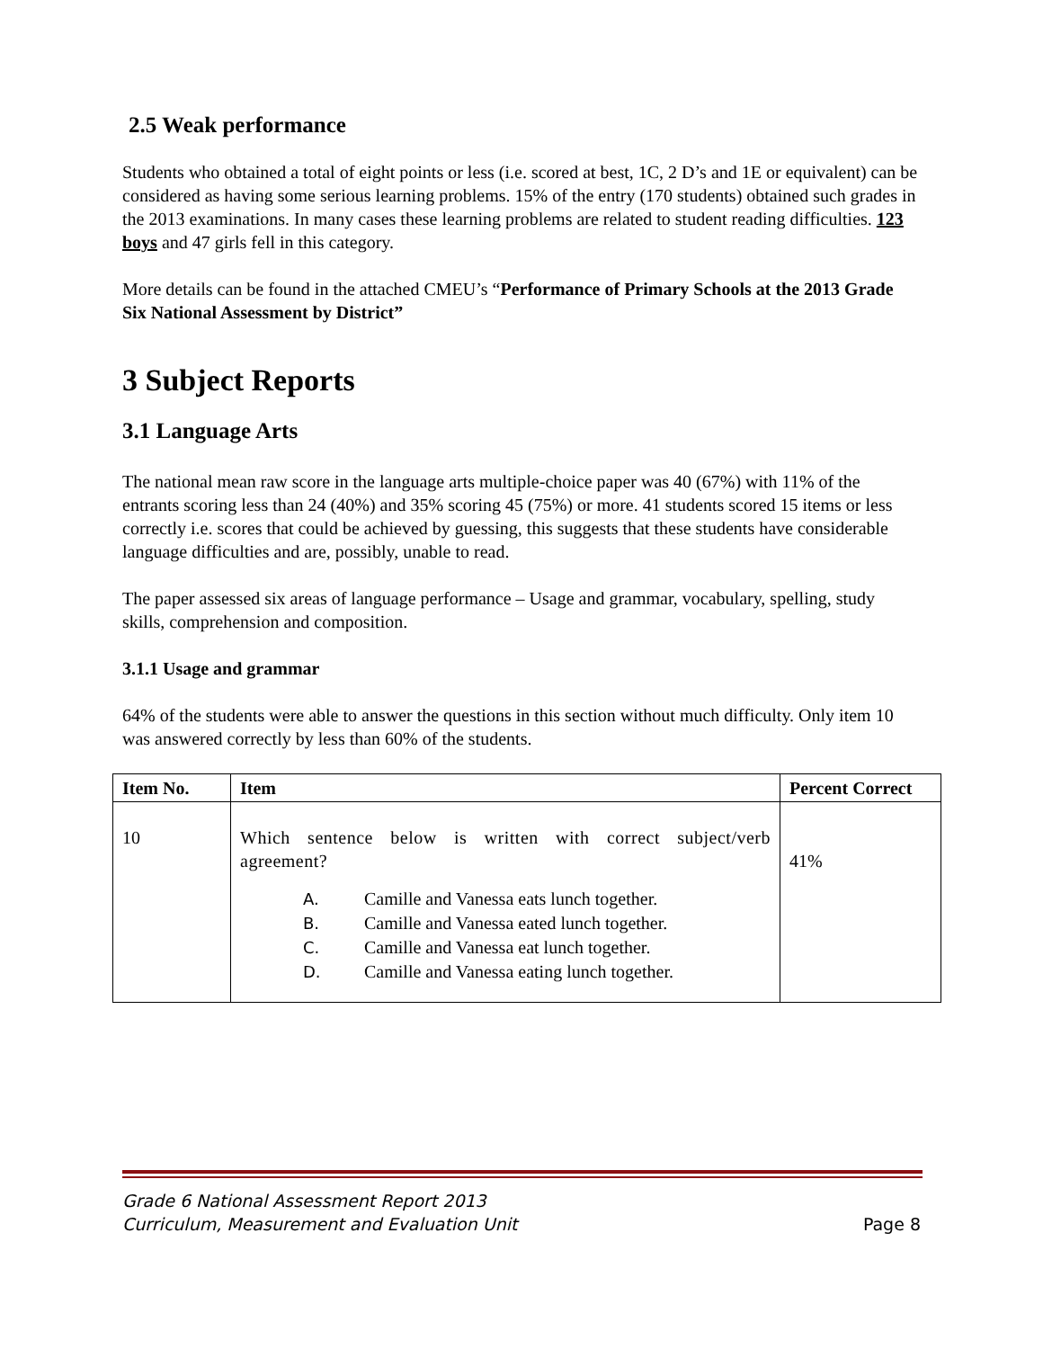2.5 Weak performance
Students who obtained a total of eight points or less (i.e. scored at best, 1C, 2 D’s and 1E or equivalent) can be considered as having some serious learning problems. 15% of the entry (170 students) obtained such grades in the 2013 examinations. In many cases these learning problems are related to student reading difficulties. 123 boys and 47 girls fell in this category.
More details can be found in the attached CMEU’s “Performance of Primary Schools at the 2013 Grade Six National Assessment by District”
3 Subject Reports
3.1 Language Arts
The national mean raw score in the language arts multiple-choice paper was 40 (67%) with 11% of the entrants scoring less than 24 (40%) and 35% scoring 45 (75%) or more. 41 students scored 15 items or less correctly i.e. scores that could be achieved by guessing, this suggests that these students have considerable language difficulties and are, possibly, unable to read.
The paper assessed six areas of language performance – Usage and grammar, vocabulary, spelling, study skills, comprehension and composition.
3.1.1 Usage and grammar
64% of the students were able to answer the questions in this section without much difficulty. Only item 10 was answered correctly by less than 60% of the students.
| Item No. | Item | Percent Correct |
| --- | --- | --- |
| 10 | Which sentence below is written with correct subject/verb agreement? A. Camille and Vanessa eats lunch together. B. Camille and Vanessa eated lunch together. C. Camille and Vanessa eat lunch together. D. Camille and Vanessa eating lunch together. | 41% |
Grade 6 National Assessment Report 2013
Curriculum, Measurement and Evaluation Unit
Page 8